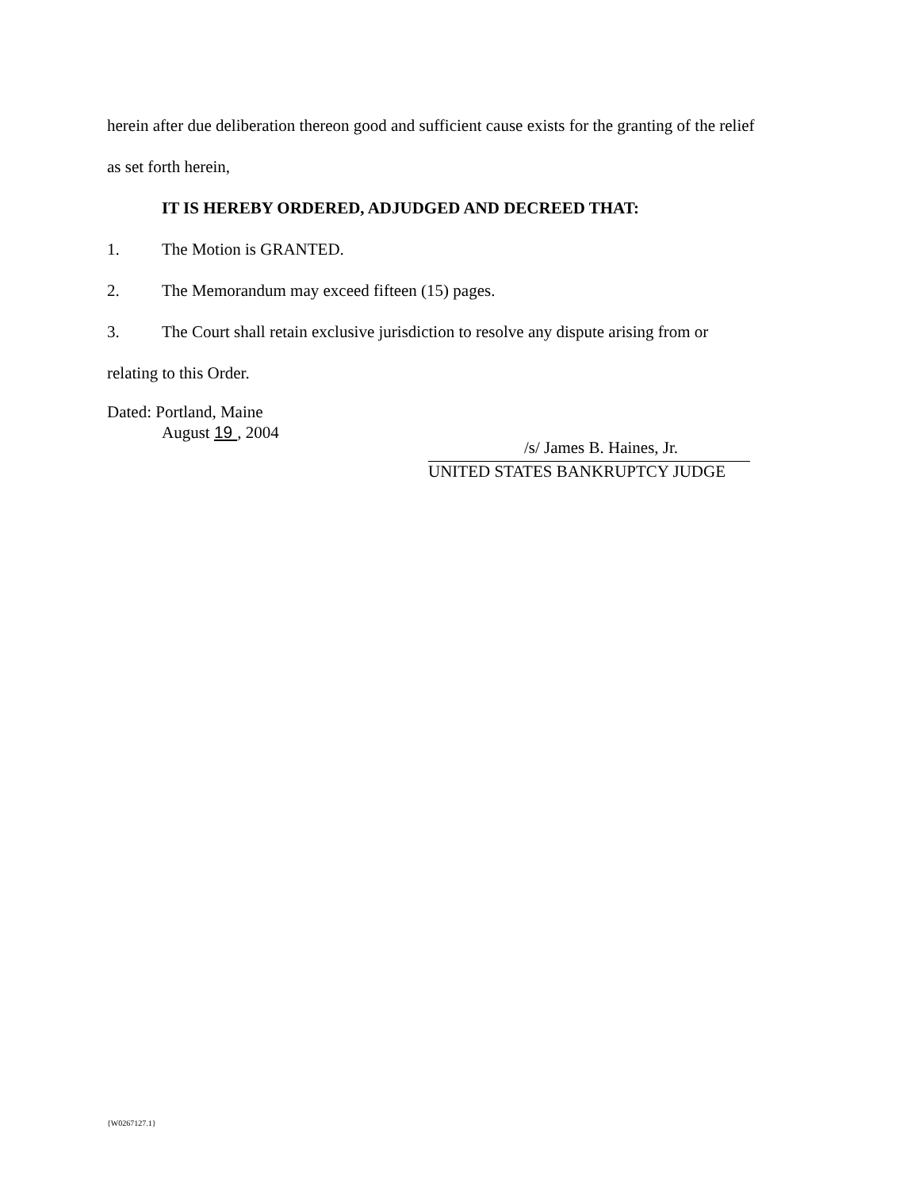herein after due deliberation thereon good and sufficient cause exists for the granting of the relief
as set forth herein,
IT IS HEREBY ORDERED, ADJUDGED AND DECREED THAT:
1. The Motion is GRANTED.
2. The Memorandum may exceed fifteen (15) pages.
3. The Court shall retain exclusive jurisdiction to resolve any dispute arising from or
relating to this Order.
Dated: Portland, Maine
August 19 , 2004
/s/ James B. Haines, Jr.
UNITED STATES BANKRUPTCY JUDGE
{W0267127.1}